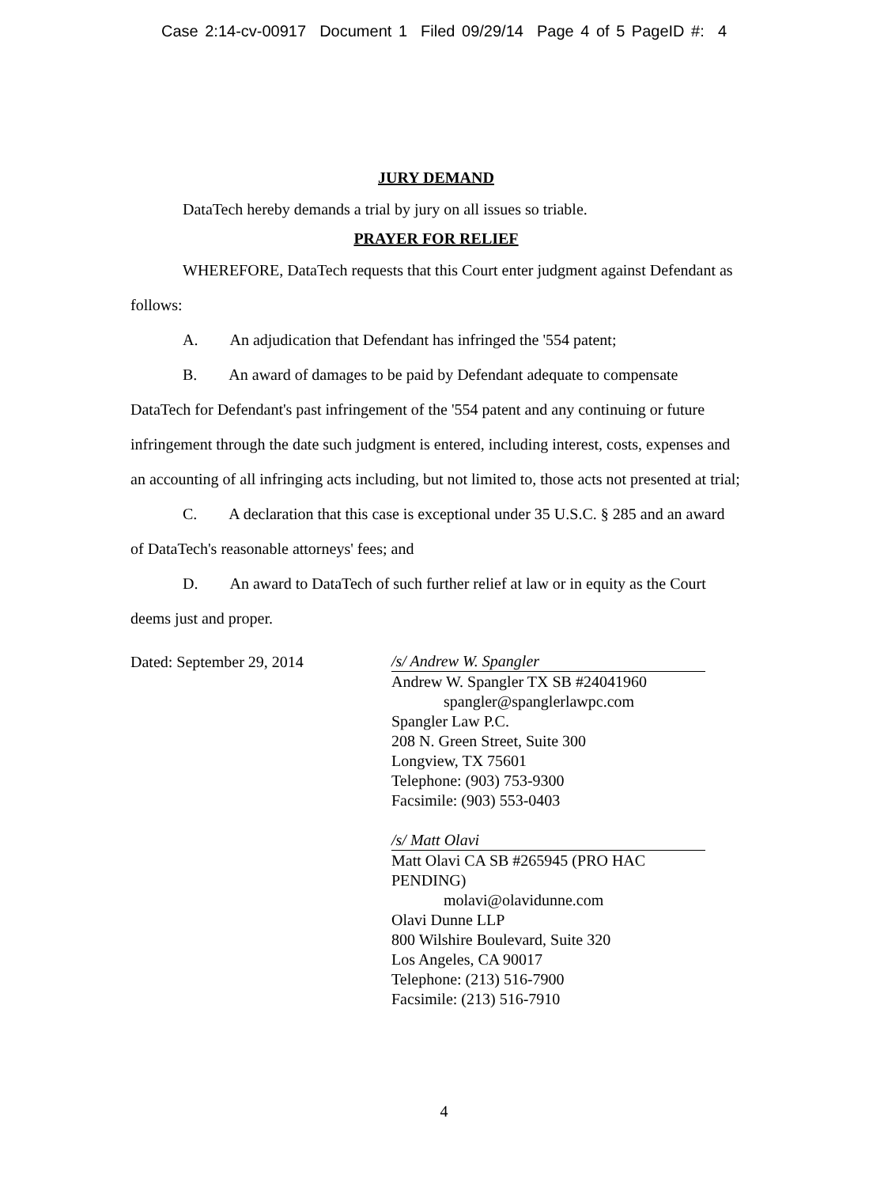Case 2:14-cv-00917 Document 1 Filed 09/29/14 Page 4 of 5 PageID #: 4
JURY DEMAND
DataTech hereby demands a trial by jury on all issues so triable.
PRAYER FOR RELIEF
WHEREFORE, DataTech requests that this Court enter judgment against Defendant as follows:
A. An adjudication that Defendant has infringed the '554 patent;
B. An award of damages to be paid by Defendant adequate to compensate DataTech for Defendant's past infringement of the '554 patent and any continuing or future infringement through the date such judgment is entered, including interest, costs, expenses and an accounting of all infringing acts including, but not limited to, those acts not presented at trial;
C. A declaration that this case is exceptional under 35 U.S.C. § 285 and an award of DataTech's reasonable attorneys' fees; and
D. An award to DataTech of such further relief at law or in equity as the Court deems just and proper.
Dated: September 29, 2014
/s/ Andrew W. Spangler
Andrew W. Spangler TX SB #24041960
spangler@spanglerlawpc.com
Spangler Law P.C.
208 N. Green Street, Suite 300
Longview, TX 75601
Telephone: (903) 753-9300
Facsimile: (903) 553-0403
/s/ Matt Olavi
Matt Olavi CA SB #265945 (PRO HAC PENDING)
molavi@olavidunne.com
Olavi Dunne LLP
800 Wilshire Boulevard, Suite 320
Los Angeles, CA 90017
Telephone: (213) 516-7900
Facsimile: (213) 516-7910
4